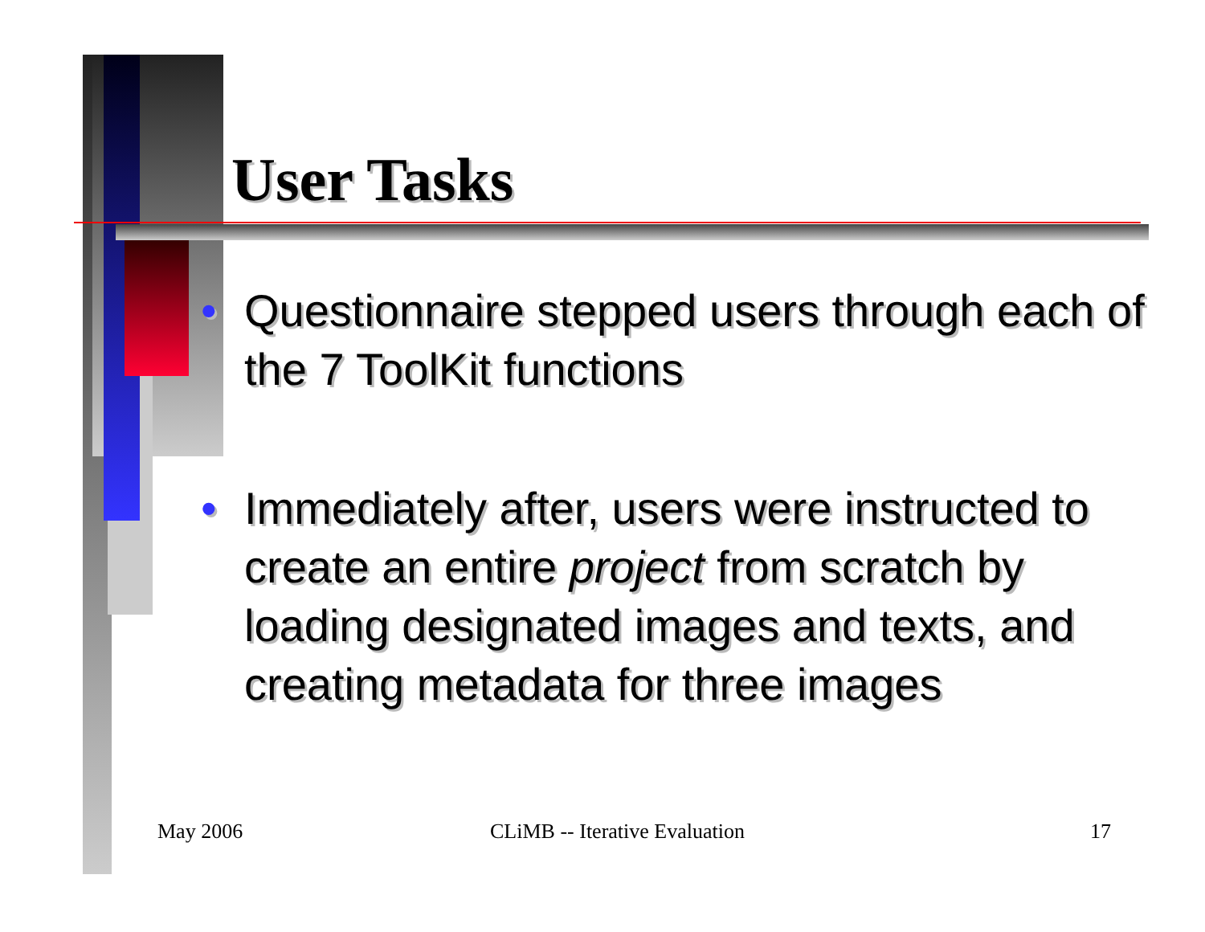User Tasks
• Questionnaire stepped users through each of the 7 ToolKit functions
• Immediately after, users were instructed to create an entire project from scratch by loading designated images and texts, and creating metadata for three images
May 2006 CLiMB -- Iterative Evaluation 17